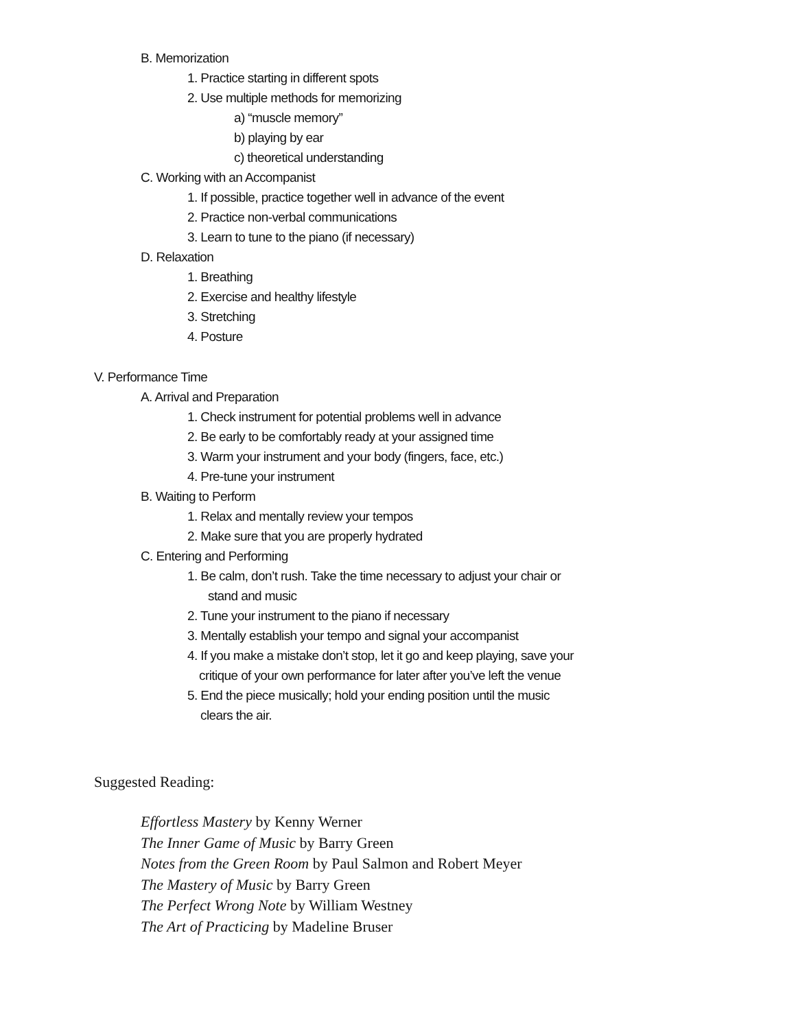B. Memorization
1. Practice starting in different spots
2. Use multiple methods for memorizing
a) “muscle memory”
b) playing by ear
c) theoretical understanding
C. Working with an Accompanist
1. If possible, practice together well in advance of the event
2. Practice non-verbal communications
3. Learn to tune to the piano (if necessary)
D. Relaxation
1. Breathing
2. Exercise and healthy lifestyle
3. Stretching
4. Posture
V. Performance Time
A. Arrival and Preparation
1. Check instrument for potential problems well in advance
2. Be early to be comfortably ready at your assigned time
3. Warm your instrument and your body (fingers, face, etc.)
4. Pre-tune your instrument
B. Waiting to Perform
1. Relax and mentally review your tempos
2. Make sure that you are properly hydrated
C. Entering and Performing
1. Be calm, don’t rush. Take the time necessary to adjust your chair or stand and music
2. Tune your instrument to the piano if necessary
3. Mentally establish your tempo and signal your accompanist
4. If you make a mistake don’t stop, let it go and keep playing, save your critique of your own performance for later after you’ve left the venue
5. End the piece musically; hold your ending position until the music clears the air.
Suggested Reading:
Effortless Mastery by Kenny Werner
The Inner Game of Music by Barry Green
Notes from the Green Room by Paul Salmon and Robert Meyer
The Mastery of Music by Barry Green
The Perfect Wrong Note by William Westney
The Art of Practicing by Madeline Bruser